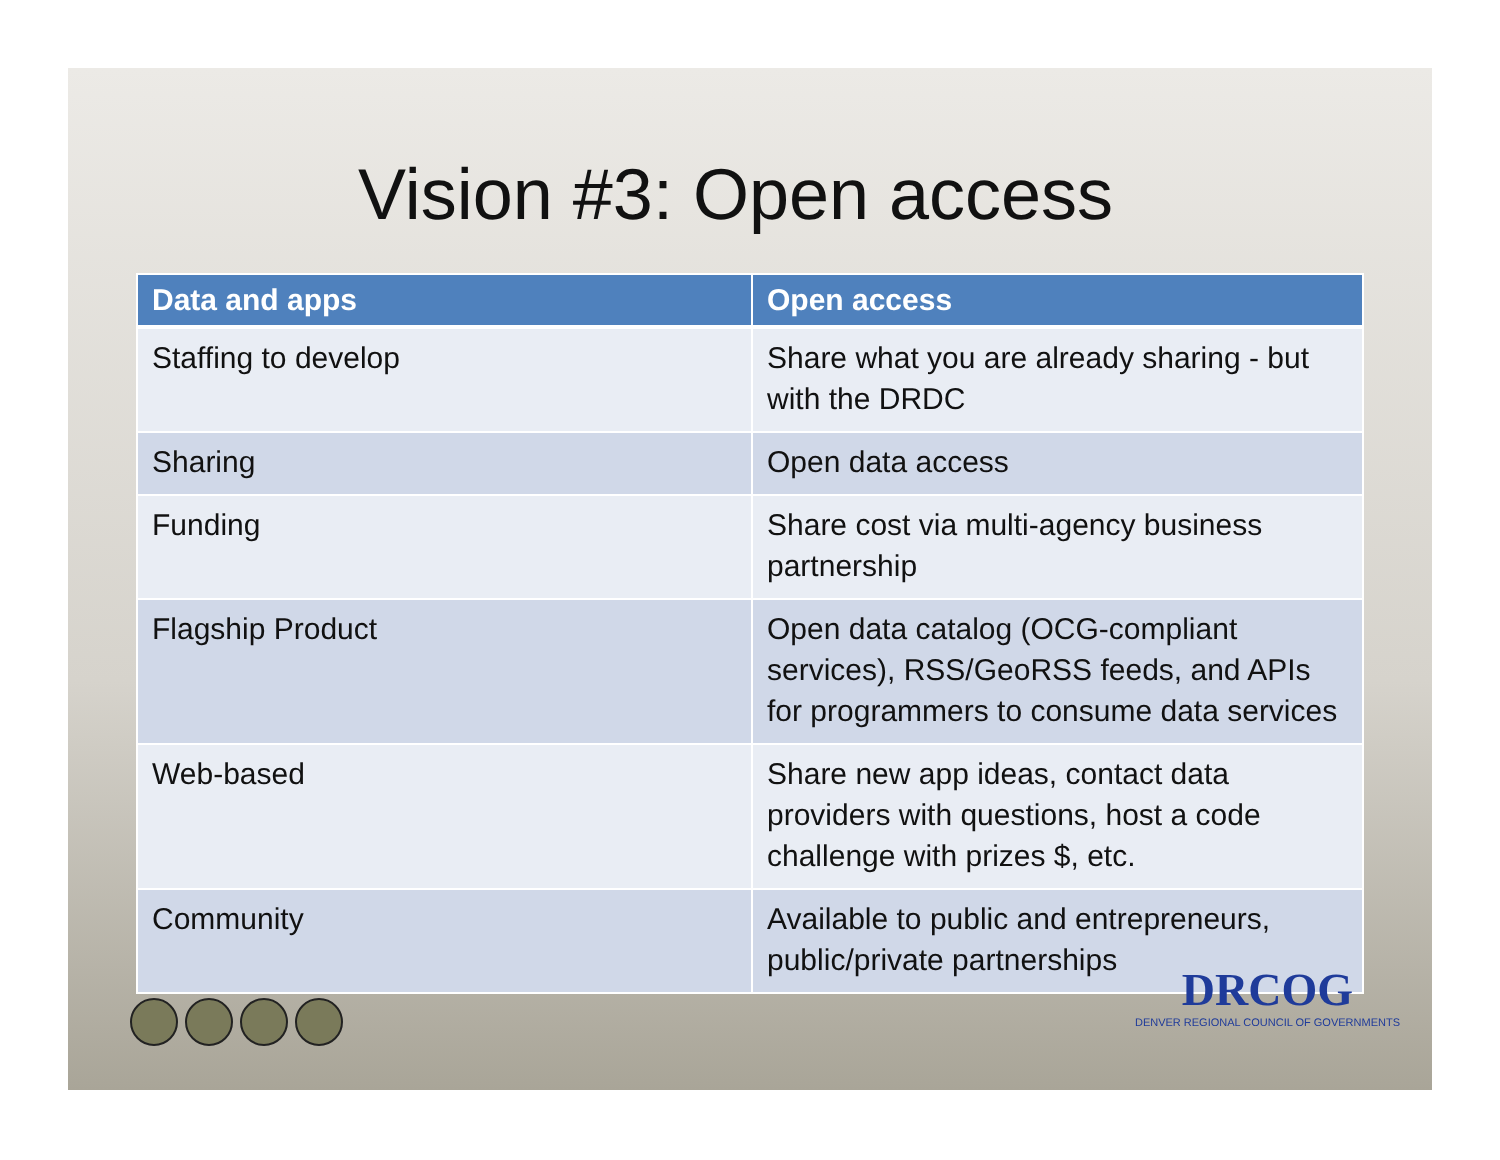Vision #3: Open access
| Data and apps | Open access |
| --- | --- |
| Staffing to develop | Share what you are already sharing - but with the DRDC |
| Sharing | Open data access |
| Funding | Share cost via multi-agency business partnership |
| Flagship Product | Open data catalog (OCG-compliant services), RSS/GeoRSS feeds, and APIs for programmers to consume data services |
| Web-based | Share new app ideas, contact data providers with questions, host a code challenge with prizes $, etc. |
| Community | Available to public and entrepreneurs, public/private partnerships |
DRCOG
DENVER REGIONAL COUNCIL OF GOVERNMENTS